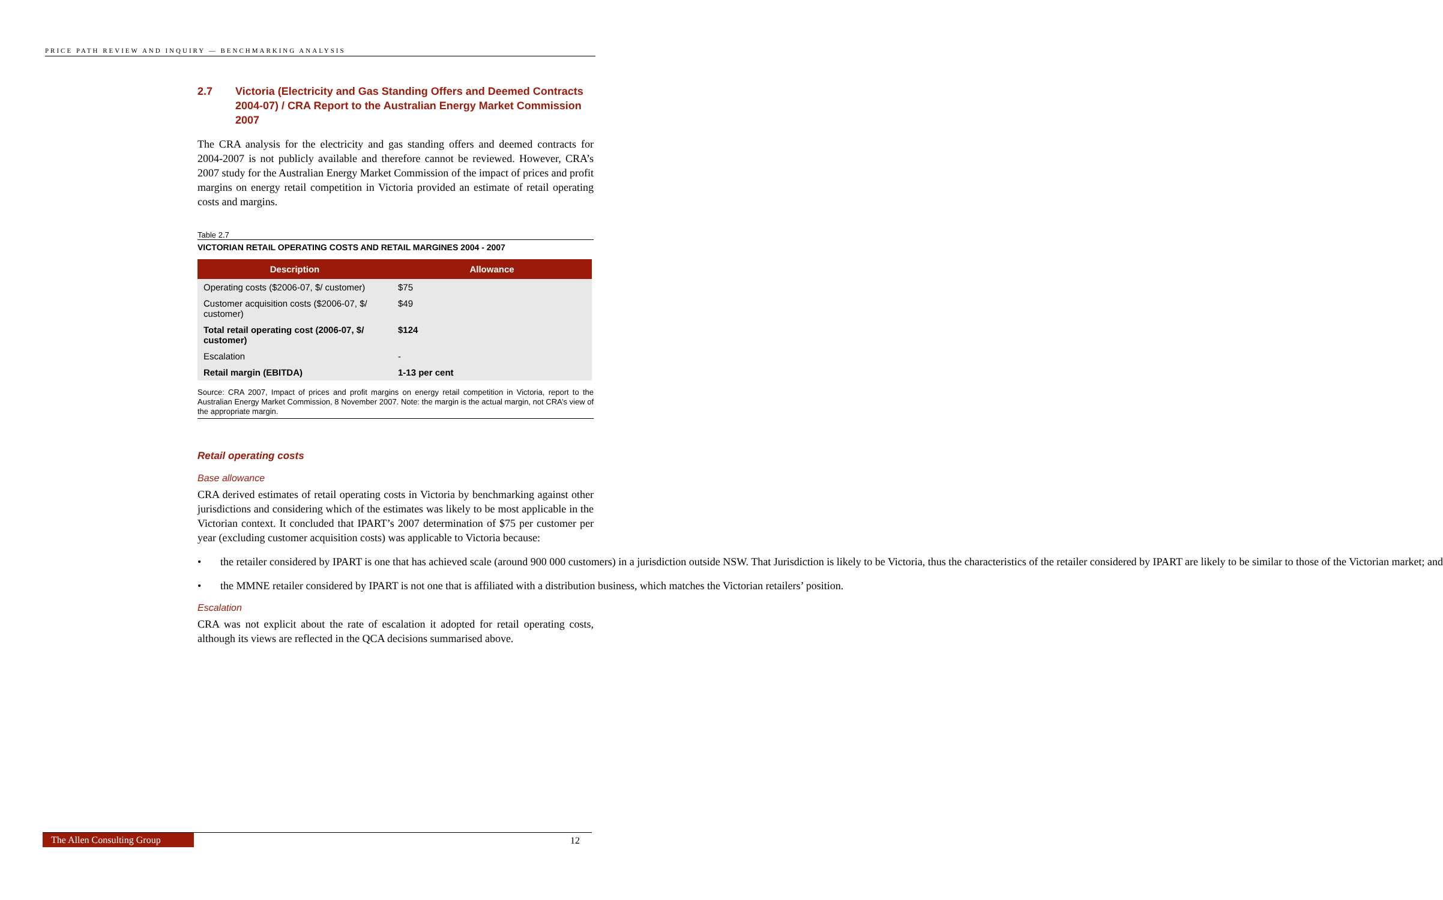PRICE PATH REVIEW AND INQUIRY — BENCHMARKING ANALYSIS
2.7 Victoria (Electricity and Gas Standing Offers and Deemed Contracts 2004-07) / CRA Report to the Australian Energy Market Commission 2007
The CRA analysis for the electricity and gas standing offers and deemed contracts for 2004-2007 is not publicly available and therefore cannot be reviewed. However, CRA’s 2007 study for the Australian Energy Market Commission of the impact of prices and profit margins on energy retail competition in Victoria provided an estimate of retail operating costs and margins.
Table 2.7
VICTORIAN RETAIL OPERATING COSTS AND RETAIL MARGINES 2004 - 2007
| Description | Allowance |
| --- | --- |
| Operating costs ($2006-07, $/ customer) | $75 |
| Customer acquisition costs ($2006-07, $/ customer) | $49 |
| Total retail operating cost (2006-07, $/ customer) | $124 |
| Escalation | - |
| Retail margin (EBITDA) | 1-13 per cent |
Source: CRA 2007, Impact of prices and profit margins on energy retail competition in Victoria, report to the Australian Energy Market Commission, 8 November 2007. Note: the margin is the actual margin, not CRA’s view of the appropriate margin.
Retail operating costs
Base allowance
CRA derived estimates of retail operating costs in Victoria by benchmarking against other jurisdictions and considering which of the estimates was likely to be most applicable in the Victorian context. It concluded that IPART’s 2007 determination of $75 per customer per year (excluding customer acquisition costs) was applicable to Victoria because:
• the retailer considered by IPART is one that has achieved scale (around 900 000 customers) in a jurisdiction outside NSW. That Jurisdiction is likely to be Victoria, thus the characteristics of the retailer considered by IPART are likely to be similar to those of the Victorian market; and
• the MMNE retailer considered by IPART is not one that is affiliated with a distribution business, which matches the Victorian retailers’ position.
Escalation
CRA was not explicit about the rate of escalation it adopted for retail operating costs, although its views are reflected in the QCA decisions summarised above.
The Allen Consulting Group
12